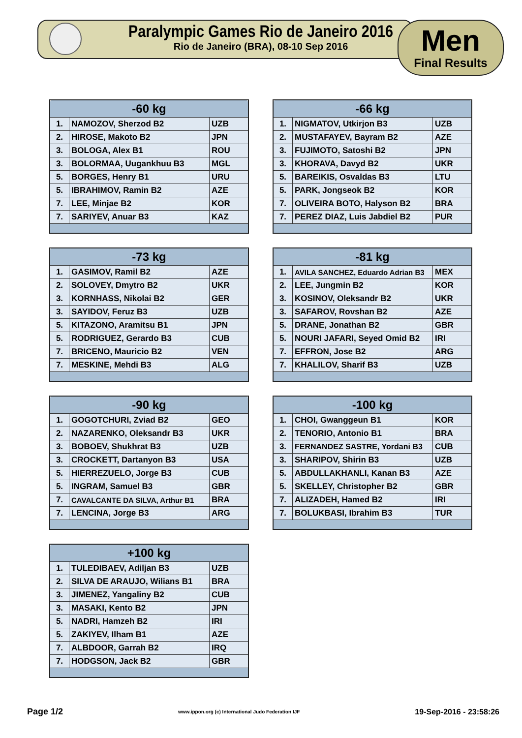Paralympic Games Rio de Janeiro 2016
Rio de Janeiro (BRA), 08-10 Sep 2016
Men
Final Results
| -60 kg | | |
| --- | --- | --- |
| 1. | NAMOZOV, Sherzod B2 | UZB |
| 2. | HIROSE, Makoto B2 | JPN |
| 3. | BOLOGA, Alex B1 | ROU |
| 3. | BOLORMAA, Uugankhuu B3 | MGL |
| 5. | BORGES, Henry B1 | URU |
| 5. | IBRAHIMOV, Ramin B2 | AZE |
| 7. | LEE, Minjae B2 | KOR |
| 7. | SARIYEV, Anuar B3 | KAZ |
| -66 kg | | |
| --- | --- | --- |
| 1. | NIGMATOV, Utkirjon B3 | UZB |
| 2. | MUSTAFAYEV, Bayram B2 | AZE |
| 3. | FUJIMOTO, Satoshi B2 | JPN |
| 3. | KHORAVA, Davyd B2 | UKR |
| 5. | BAREIKIS, Osvaldas B3 | LTU |
| 5. | PARK, Jongseok B2 | KOR |
| 7. | OLIVEIRA BOTO, Halyson B2 | BRA |
| 7. | PEREZ DIAZ, Luis Jabdiel B2 | PUR |
| -73 kg | | |
| --- | --- | --- |
| 1. | GASIMOV, Ramil B2 | AZE |
| 2. | SOLOVEY, Dmytro B2 | UKR |
| 3. | KORNHASS, Nikolai B2 | GER |
| 3. | SAYIDOV, Feruz B3 | UZB |
| 5. | KITAZONO, Aramitsu B1 | JPN |
| 5. | RODRIGUEZ, Gerardo B3 | CUB |
| 7. | BRICENO, Mauricio B2 | VEN |
| 7. | MESKINE, Mehdi B3 | ALG |
| -81 kg | | |
| --- | --- | --- |
| 1. | AVILA SANCHEZ, Eduardo Adrian B3 | MEX |
| 2. | LEE, Jungmin B2 | KOR |
| 3. | KOSINOV, Oleksandr B2 | UKR |
| 3. | SAFAROV, Rovshan B2 | AZE |
| 5. | DRANE, Jonathan B2 | GBR |
| 5. | NOURI JAFARI, Seyed Omid B2 | IRI |
| 7. | EFFRON, Jose B2 | ARG |
| 7. | KHALILOV, Sharif B3 | UZB |
| -90 kg | | |
| --- | --- | --- |
| 1. | GOGOTCHURI, Zviad B2 | GEO |
| 2. | NAZARENKO, Oleksandr B3 | UKR |
| 3. | BOBOEV, Shukhrat B3 | UZB |
| 3. | CROCKETT, Dartanyon B3 | USA |
| 5. | HIERREZUELO, Jorge B3 | CUB |
| 5. | INGRAM, Samuel B3 | GBR |
| 7. | CAVALCANTE DA SILVA, Arthur B1 | BRA |
| 7. | LENCINA, Jorge B3 | ARG |
| -100 kg | | |
| --- | --- | --- |
| 1. | CHOI, Gwanggeun B1 | KOR |
| 2. | TENORIO, Antonio B1 | BRA |
| 3. | FERNANDEZ SASTRE, Yordani B3 | CUB |
| 3. | SHARIPOV, Shirin B3 | UZB |
| 5. | ABDULLAKHANLI, Kanan B3 | AZE |
| 5. | SKELLEY, Christopher B2 | GBR |
| 7. | ALIZADEH, Hamed B2 | IRI |
| 7. | BOLUKBASI, Ibrahim B3 | TUR |
| +100 kg | | |
| --- | --- | --- |
| 1. | TULEDIBAEV, Adiljan B3 | UZB |
| 2. | SILVA DE ARAUJO, Wilians B1 | BRA |
| 3. | JIMENEZ, Yangaliny B2 | CUB |
| 3. | MASAKI, Kento B2 | JPN |
| 5. | NADRI, Hamzeh B2 | IRI |
| 5. | ZAKIYEV, Ilham B1 | AZE |
| 7. | ALBDOOR, Garrah B2 | IRQ |
| 7. | HODGSON, Jack B2 | GBR |
Page 1/2 www.ippon.org (c) International Judo Federation IJF 19-Sep-2016 - 23:58:26